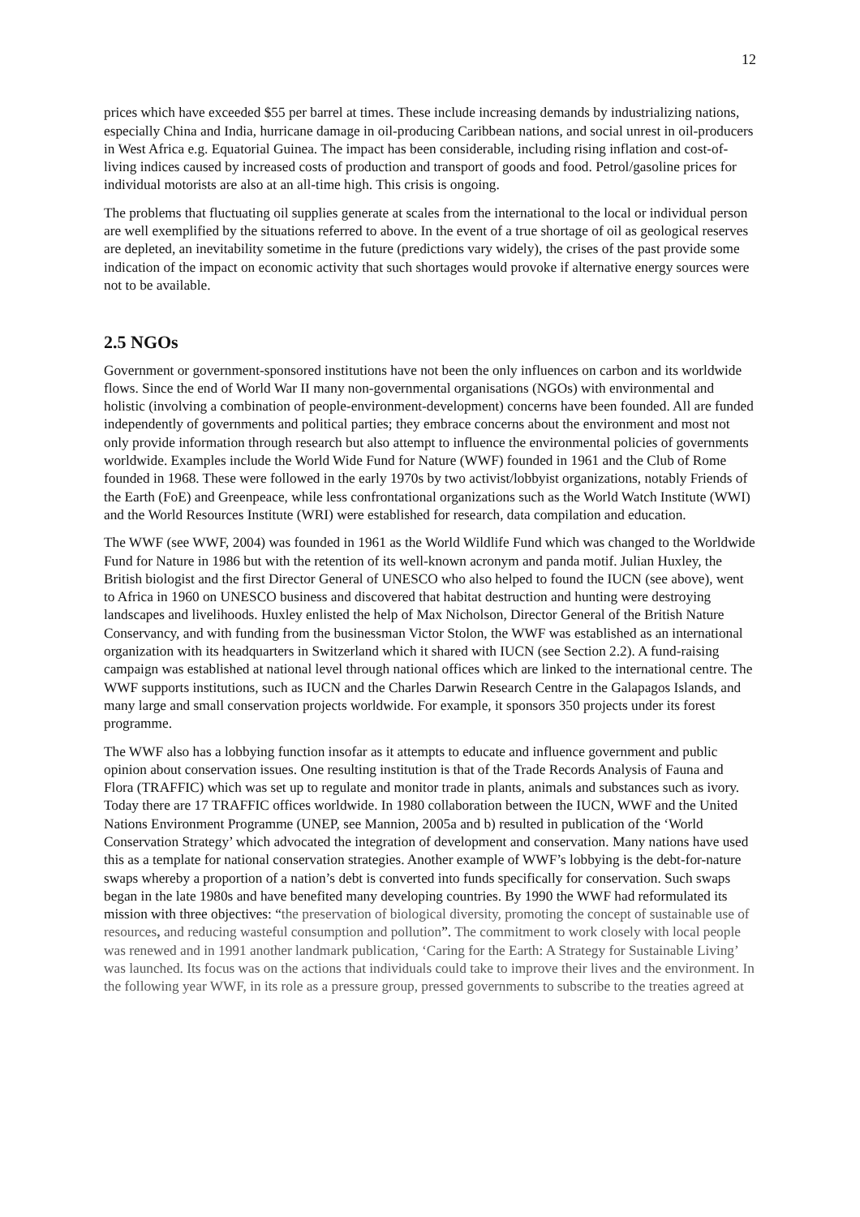12
prices which have exceeded $55 per barrel at times. These include increasing demands by industrializing nations, especially China and India, hurricane damage in oil-producing Caribbean nations, and social unrest in oil-producers in West Africa e.g. Equatorial Guinea. The impact has been considerable, including rising inflation and cost-of-living indices caused by increased costs of production and transport of goods and food. Petrol/gasoline prices for individual motorists are also at an all-time high. This crisis is ongoing.
The problems that fluctuating oil supplies generate at scales from the international to the local or individual person are well exemplified by the situations referred to above. In the event of a true shortage of oil as geological reserves are depleted, an inevitability sometime in the future (predictions vary widely), the crises of the past provide some indication of the impact on economic activity that such shortages would provoke if alternative energy sources were not to be available.
2.5 NGOs
Government or government-sponsored institutions have not been the only influences on carbon and its worldwide flows. Since the end of World War II many non-governmental organisations (NGOs) with environmental and holistic (involving a combination of people-environment-development) concerns have been founded. All are funded independently of governments and political parties; they embrace concerns about the environment and most not only provide information through research but also attempt to influence the environmental policies of governments worldwide. Examples include the World Wide Fund for Nature (WWF) founded in 1961 and the Club of Rome founded in 1968. These were followed in the early 1970s by two activist/lobbyist organizations, notably Friends of the Earth (FoE) and Greenpeace, while less confrontational organizations such as the World Watch Institute (WWI) and the World Resources Institute (WRI) were established for research, data compilation and education.
The WWF (see WWF, 2004) was founded in 1961 as the World Wildlife Fund which was changed to the Worldwide Fund for Nature in 1986 but with the retention of its well-known acronym and panda motif. Julian Huxley, the British biologist and the first Director General of UNESCO who also helped to found the IUCN (see above), went to Africa in 1960 on UNESCO business and discovered that habitat destruction and hunting were destroying landscapes and livelihoods. Huxley enlisted the help of Max Nicholson, Director General of the British Nature Conservancy, and with funding from the businessman Victor Stolon, the WWF was established as an international organization with its headquarters in Switzerland which it shared with IUCN (see Section 2.2). A fund-raising campaign was established at national level through national offices which are linked to the international centre. The WWF supports institutions, such as IUCN and the Charles Darwin Research Centre in the Galapagos Islands, and many large and small conservation projects worldwide. For example, it sponsors 350 projects under its forest programme.
The WWF also has a lobbying function insofar as it attempts to educate and influence government and public opinion about conservation issues. One resulting institution is that of the Trade Records Analysis of Fauna and Flora (TRAFFIC) which was set up to regulate and monitor trade in plants, animals and substances such as ivory. Today there are 17 TRAFFIC offices worldwide. In 1980 collaboration between the IUCN, WWF and the United Nations Environment Programme (UNEP, see Mannion, 2005a and b) resulted in publication of the ‘World Conservation Strategy’ which advocated the integration of development and conservation. Many nations have used this as a template for national conservation strategies. Another example of WWF’s lobbying is the debt-for-nature swaps whereby a proportion of a nation’s debt is converted into funds specifically for conservation. Such swaps began in the late 1980s and have benefited many developing countries. By 1990 the WWF had reformulated its mission with three objectives: “the preservation of biological diversity, promoting the concept of sustainable use of resources, and reducing wasteful consumption and pollution”. The commitment to work closely with local people was renewed and in 1991 another landmark publication, ‘Caring for the Earth: A Strategy for Sustainable Living’ was launched. Its focus was on the actions that individuals could take to improve their lives and the environment. In the following year WWF, in its role as a pressure group, pressed governments to subscribe to the treaties agreed at